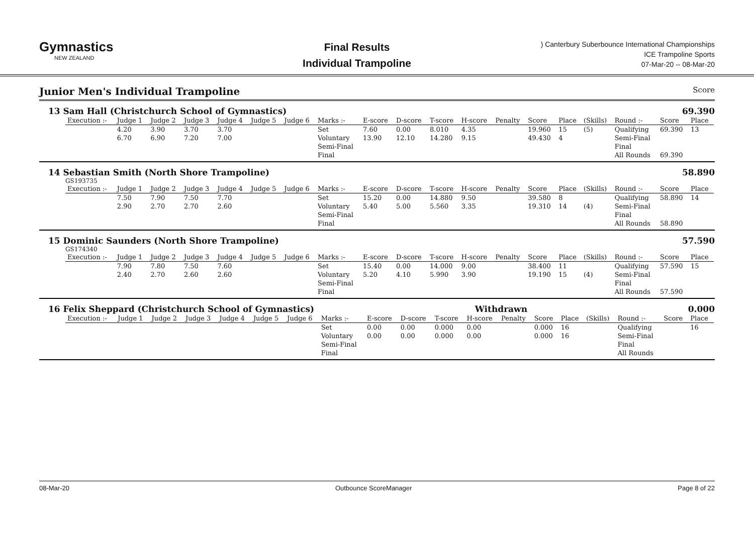Gymnastics
NEW ZEALAND
Final Results
Individual Trampoline
) Canterbury Suberbounce International Championships
ICE Trampoline Sports
07-Mar-20 -- 08-Mar-20
Junior Men's Individual Trampoline Score
13 Sam Hall (Christchurch School of Gymnastics) 69.390
| Execution :- | Judge 1 | Judge 2 | Judge 3 | Judge 4 | Judge 5 | Judge 6 | Marks :- | E-score | D-score | T-score | H-score | Penalty | Score | Place | (Skills) | Round :- | Score | Place |
| --- | --- | --- | --- | --- | --- | --- | --- | --- | --- | --- | --- | --- | --- | --- | --- | --- | --- | --- |
| | 4.20 | 3.90 | 3.70 | 3.70 | | | Set | 7.60 | 0.00 | 8.010 | 4.35 | | 19.960 | 15 | (5) | Qualifying | 69.390 | 13 |
| | 6.70 | 6.90 | 7.20 | 7.00 | | | Voluntary | 13.90 | 12.10 | 14.280 | 9.15 | | 49.430 | 4 | | Semi-Final | | |
| | | | | | | | Semi-Final | | | | | | | | | Final | | |
| | | | | | | | Final | | | | | | | | | All Rounds | 69.390 | |
14 Sebastian Smith (North Shore Trampoline) 58.890
GS193735
| Execution :- | Judge 1 | Judge 2 | Judge 3 | Judge 4 | Judge 5 | Judge 6 | Marks :- | E-score | D-score | T-score | H-score | Penalty | Score | Place | (Skills) | Round :- | Score | Place |
| --- | --- | --- | --- | --- | --- | --- | --- | --- | --- | --- | --- | --- | --- | --- | --- | --- | --- | --- |
| | 7.50 | 7.90 | 7.50 | 7.70 | | | Set | 15.20 | 0.00 | 14.880 | 9.50 | | 39.580 | 8 | | Qualifying | 58.890 | 14 |
| | 2.90 | 2.70 | 2.70 | 2.60 | | | Voluntary | 5.40 | 5.00 | 5.560 | 3.35 | | 19.310 | 14 | (4) | Semi-Final | | |
| | | | | | | | Semi-Final | | | | | | | | | Final | | |
| | | | | | | | Final | | | | | | | | | All Rounds | 58.890 | |
15 Dominic Saunders (North Shore Trampoline) 57.590
GS174340
| Execution :- | Judge 1 | Judge 2 | Judge 3 | Judge 4 | Judge 5 | Judge 6 | Marks :- | E-score | D-score | T-score | H-score | Penalty | Score | Place | (Skills) | Round :- | Score | Place |
| --- | --- | --- | --- | --- | --- | --- | --- | --- | --- | --- | --- | --- | --- | --- | --- | --- | --- | --- |
| | 7.90 | 7.80 | 7.50 | 7.60 | | | Set | 15.40 | 0.00 | 14.000 | 9.00 | | 38.400 | 11 | | Qualifying | 57.590 | 15 |
| | 2.40 | 2.70 | 2.60 | 2.60 | | | Voluntary | 5.20 | 4.10 | 5.990 | 3.90 | | 19.190 | 15 | (4) | Semi-Final | | |
| | | | | | | | Semi-Final | | | | | | | | | Final | | |
| | | | | | | | Final | | | | | | | | | All Rounds | 57.590 | |
16 Felix Sheppard (Christchurch School of Gymnastics) Withdrawn 0.000
| Execution :- | Judge 1 | Judge 2 | Judge 3 | Judge 4 | Judge 5 | Judge 6 | Marks :- | E-score | D-score | T-score | H-score | Penalty | Score | Place | (Skills) | Round :- | Score | Place |
| --- | --- | --- | --- | --- | --- | --- | --- | --- | --- | --- | --- | --- | --- | --- | --- | --- | --- | --- |
| | | | | | | | Set | 0.00 | 0.00 | 0.000 | 0.00 | | 0.000 | 16 | | Qualifying | | 16 |
| | | | | | | | Voluntary | 0.00 | 0.00 | 0.000 | 0.00 | | 0.000 | 16 | | Semi-Final | | |
| | | | | | | | Semi-Final | | | | | | | | | Final | | |
| | | | | | | | Final | | | | | | | | | All Rounds | | |
08-Mar-20 Outbounce ScoreManager Page 8 of 22